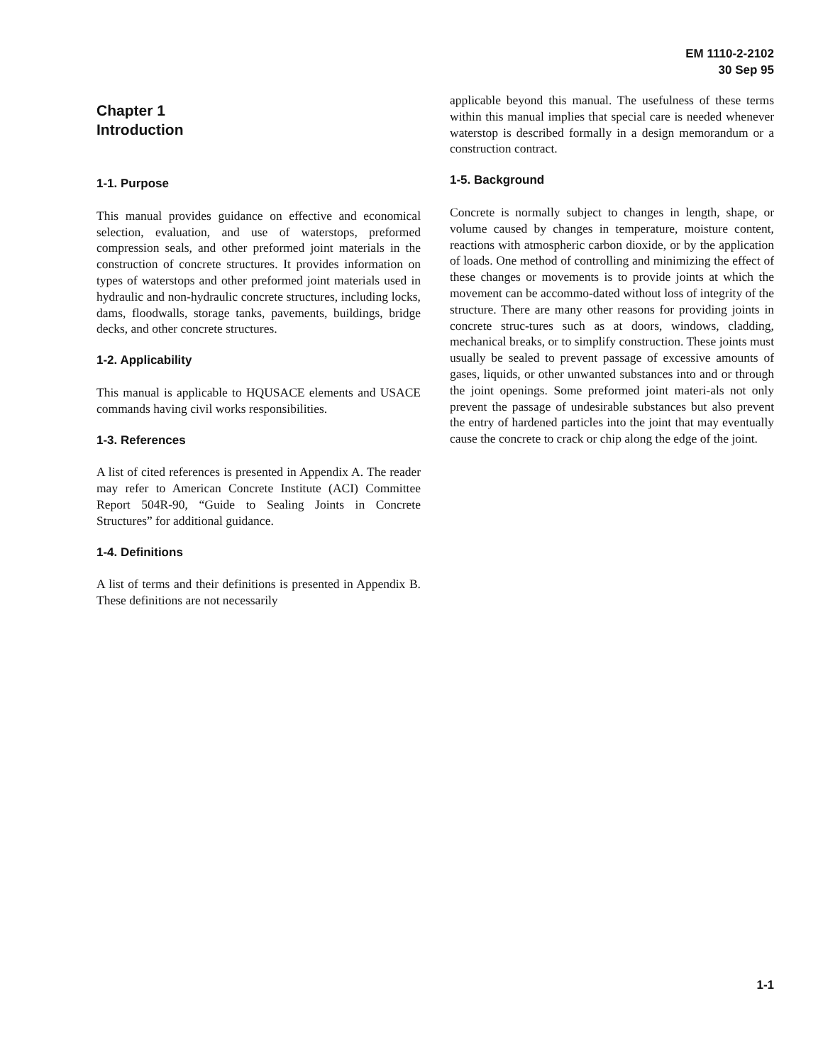EM 1110-2-2102
30 Sep 95
Chapter 1
Introduction
1-1. Purpose
This manual provides guidance on effective and economical selection, evaluation, and use of waterstops, preformed compression seals, and other preformed joint materials in the construction of concrete structures. It provides information on types of waterstops and other preformed joint materials used in hydraulic and non-hydraulic concrete structures, including locks, dams, floodwalls, storage tanks, pavements, buildings, bridge decks, and other concrete structures.
1-2. Applicability
This manual is applicable to HQUSACE elements and USACE commands having civil works responsibilities.
1-3. References
A list of cited references is presented in Appendix A. The reader may refer to American Concrete Institute (ACI) Committee Report 504R-90, “Guide to Sealing Joints in Concrete Structures” for additional guidance.
1-4. Definitions
A list of terms and their definitions is presented in Appendix B. These definitions are not necessarily
applicable beyond this manual. The usefulness of these terms within this manual implies that special care is needed whenever waterstop is described formally in a design memorandum or a construction contract.
1-5. Background
Concrete is normally subject to changes in length, shape, or volume caused by changes in temperature, moisture content, reactions with atmospheric carbon dioxide, or by the application of loads. One method of controlling and minimizing the effect of these changes or movements is to provide joints at which the movement can be accommo-dated without loss of integrity of the structure. There are many other reasons for providing joints in concrete struc-tures such as at doors, windows, cladding, mechanical breaks, or to simplify construction. These joints must usually be sealed to prevent passage of excessive amounts of gases, liquids, or other unwanted substances into and or through the joint openings. Some preformed joint materi-als not only prevent the passage of undesirable substances but also prevent the entry of hardened particles into the joint that may eventually cause the concrete to crack or chip along the edge of the joint.
1-1